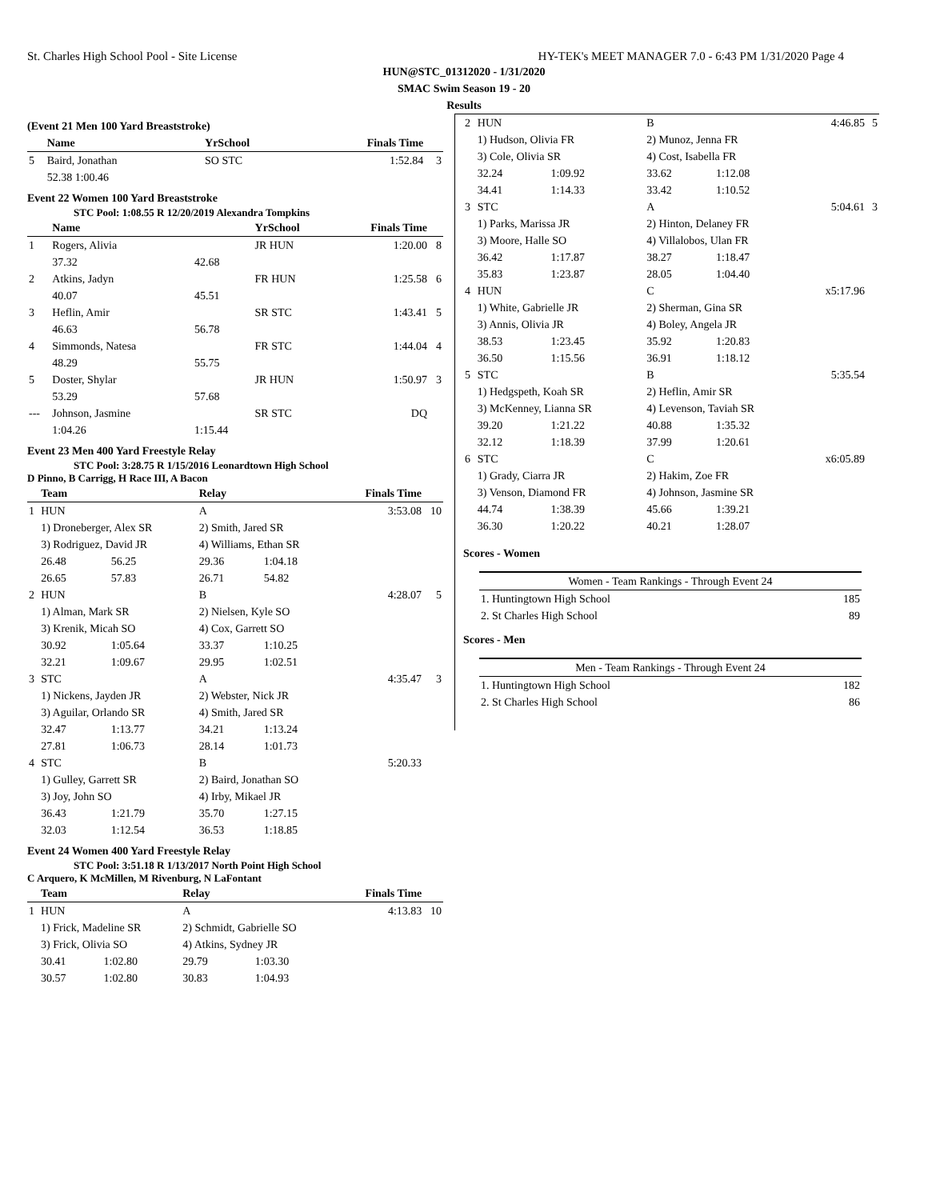St. Charles High School Pool - Site License HY-TEK's MEET MANAGER 7.0 - 6:43 PM 1/31/2020 Page 4
HUN@STC_01312020 - 1/31/2020
SMAC Swim Season 19 - 20
Results
(Event 21 Men 100 Yard Breaststroke)
| | Name | | YrSchool | Finals Time | |
| --- | --- | --- | --- | --- | --- |
| 5 | Baird, Jonathan | | SO STC | 1:52.84 | 3 |
| | 52.38 1:00.46 | | | | |
Event 22 Women 100 Yard Breaststroke
STC Pool: 1:08.55 R 12/20/2019 Alexandra Tompkins
| | Name | | YrSchool | Finals Time | |
| --- | --- | --- | --- | --- | --- |
| 1 | Rogers, Alivia | | JR HUN | 1:20.00 | 8 |
| | 37.32 | 42.68 | | | |
| 2 | Atkins, Jadyn | | FR HUN | 1:25.58 | 6 |
| | 40.07 | 45.51 | | | |
| 3 | Heflin, Amir | | SR STC | 1:43.41 | 5 |
| | 46.63 | 56.78 | | | |
| 4 | Simmonds, Natesa | | FR STC | 1:44.04 | 4 |
| | 48.29 | 55.75 | | | |
| 5 | Doster, Shylar | | JR HUN | 1:50.97 | 3 |
| | 53.29 | 57.68 | | | |
| --- | Johnson, Jasmine | | SR STC | DQ | |
| | 1:04.26 | 1:15.44 | | | |
Event 23 Men 400 Yard Freestyle Relay
STC Pool: 3:28.75 R 1/15/2016 Leonardtown High School
D Pinno, B Carrigg, H Race III, A Bacon
| | Team | | Relay | | Finals Time | |
| --- | --- | --- | --- | --- | --- | --- |
| 1 | HUN | | A | | 3:53.08 | 10 |
| | 1) Droneberger, Alex SR | | 2) Smith, Jared SR | | | |
| | 3) Rodriguez, David JR | | 4) Williams, Ethan SR | | | |
| | 26.48 | 56.25 | 29.36 | 1:04.18 | | |
| | 26.65 | 57.83 | 26.71 | 54.82 | | |
| 2 | HUN | | B | | 4:28.07 | 5 |
| | 1) Alman, Mark SR | | 2) Nielsen, Kyle SO | | | |
| | 3) Krenik, Micah SO | | 4) Cox, Garrett SO | | | |
| | 30.92 | 1:05.64 | 33.37 | 1:10.25 | | |
| | 32.21 | 1:09.67 | 29.95 | 1:02.51 | | |
| 3 | STC | | A | | 4:35.47 | 3 |
| | 1) Nickens, Jayden JR | | 2) Webster, Nick JR | | | |
| | 3) Aguilar, Orlando SR | | 4) Smith, Jared SR | | | |
| | 32.47 | 1:13.77 | 34.21 | 1:13.24 | | |
| | 27.81 | 1:06.73 | 28.14 | 1:01.73 | | |
| 4 | STC | | B | | 5:20.33 | |
| | 1) Gulley, Garrett SR | | 2) Baird, Jonathan SO | | | |
| | 3) Joy, John SO | | 4) Irby, Mikael JR | | | |
| | 36.43 | 1:21.79 | 35.70 | 1:27.15 | | |
| | 32.03 | 1:12.54 | 36.53 | 1:18.85 | | |
Event 24 Women 400 Yard Freestyle Relay
STC Pool: 3:51.18 R 1/13/2017 North Point High School
C Arquero, K McMillen, M Rivenburg, N LaFontant
| | Team | | Relay | | Finals Time | |
| --- | --- | --- | --- | --- | --- | --- |
| 1 | HUN | | A | | 4:13.83 | 10 |
| | 1) Frick, Madeline SR | | 2) Schmidt, Gabrielle SO | | | |
| | 3) Frick, Olivia SO | | 4) Atkins, Sydney JR | | | |
| | 30.41 | 1:02.80 | 29.79 | 1:03.30 | | |
| | 30.57 | 1:02.80 | 30.83 | 1:04.93 | | |
| 2 | HUN | | B | | 4:46.85 | 5 |
| | 1) Hudson, Olivia FR | | 2) Munoz, Jenna FR | | | |
| | 3) Cole, Olivia SR | | 4) Cost, Isabella FR | | | |
| | 32.24 | 1:09.92 | 33.62 | 1:12.08 | | |
| | 34.41 | 1:14.33 | 33.42 | 1:10.52 | | |
| 3 | STC | | A | | 5:04.61 | 3 |
| | 1) Parks, Marissa JR | | 2) Hinton, Delaney FR | | | |
| | 3) Moore, Halle SO | | 4) Villalobos, Ulan FR | | | |
| | 36.42 | 1:17.87 | 38.27 | 1:18.47 | | |
| | 35.83 | 1:23.87 | 28.05 | 1:04.40 | | |
| 4 | HUN | | C | | x5:17.96 | |
| | 1) White, Gabrielle JR | | 2) Sherman, Gina SR | | | |
| | 3) Annis, Olivia JR | | 4) Boley, Angela JR | | | |
| | 38.53 | 1:23.45 | 35.92 | 1:20.83 | | |
| | 36.50 | 1:15.56 | 36.91 | 1:18.12 | | |
| 5 | STC | | B | | 5:35.54 | |
| | 1) Hedgspeth, Koah SR | | 2) Heflin, Amir SR | | | |
| | 3) McKenney, Lianna SR | | 4) Levenson, Taviah SR | | | |
| | 39.20 | 1:21.22 | 40.88 | 1:35.32 | | |
| | 32.12 | 1:18.39 | 37.99 | 1:20.61 | | |
| 6 | STC | | C | | x6:05.89 | |
| | 1) Grady, Ciarra JR | | 2) Hakim, Zoe FR | | | |
| | 3) Venson, Diamond FR | | 4) Johnson, Jasmine SR | | | |
| | 44.74 | 1:38.39 | 45.66 | 1:39.21 | | |
| | 36.30 | 1:20.22 | 40.21 | 1:28.07 | | |
Scores - Women
| Women - Team Rankings - Through Event 24 | |
| --- | --- |
| 1. Huntingtown High School | 185 |
| 2. St Charles High School | 89 |
Scores - Men
| Men - Team Rankings - Through Event 24 | |
| --- | --- |
| 1. Huntingtown High School | 182 |
| 2. St Charles High School | 86 |